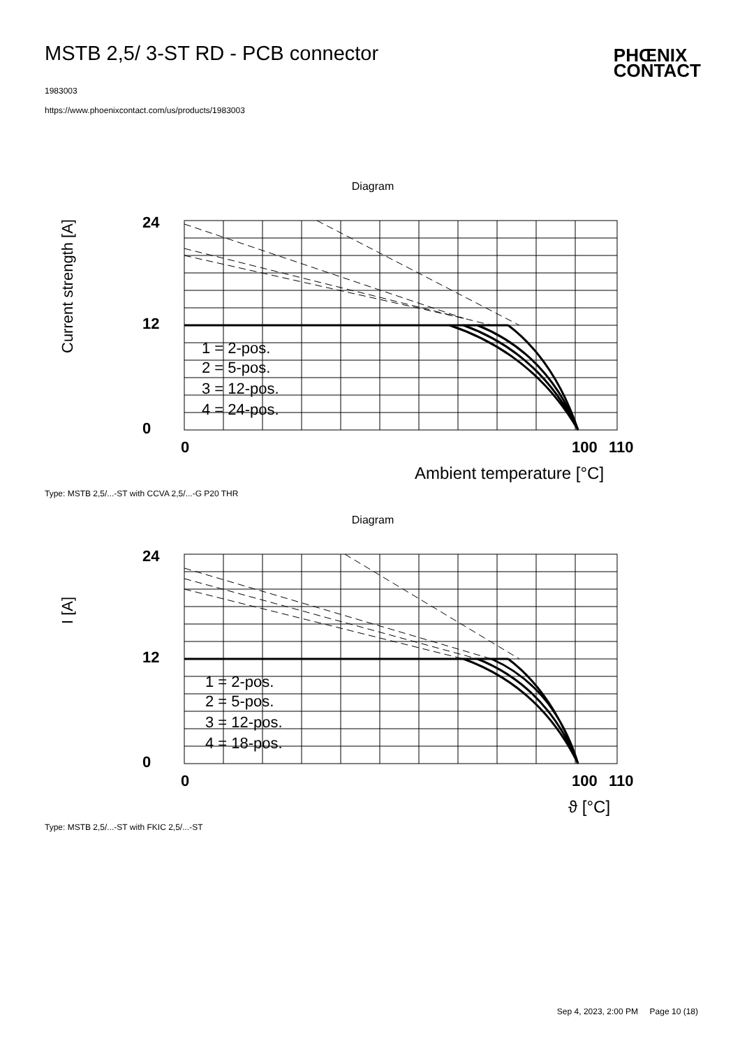MSTB 2,5/ 3-ST RD - PCB connector
1983003
https://www.phoenixcontact.com/us/products/1983003
PHŒNIX
CONTACT
Diagram
24
0
12
0
100
110
Current strength [A]
Ambient temperature [°C]
1 = 2-pos.
2 = 5-pos.
3 = 12-pos.
4 = 24-pos.
Type: MSTB 2,5/...-ST with CCVA 2,5/...-G P20 THR
Diagram
24
0
12
0
100
110
I [A]
ϑ [°C]
1 = 2-pos.
2 = 5-pos.
3 = 12-pos.
4 = 18-pos.
Type: MSTB 2,5/...-ST with FKIC 2,5/...-ST
Sep 4, 2023, 2:00 PM Page 10 (18)